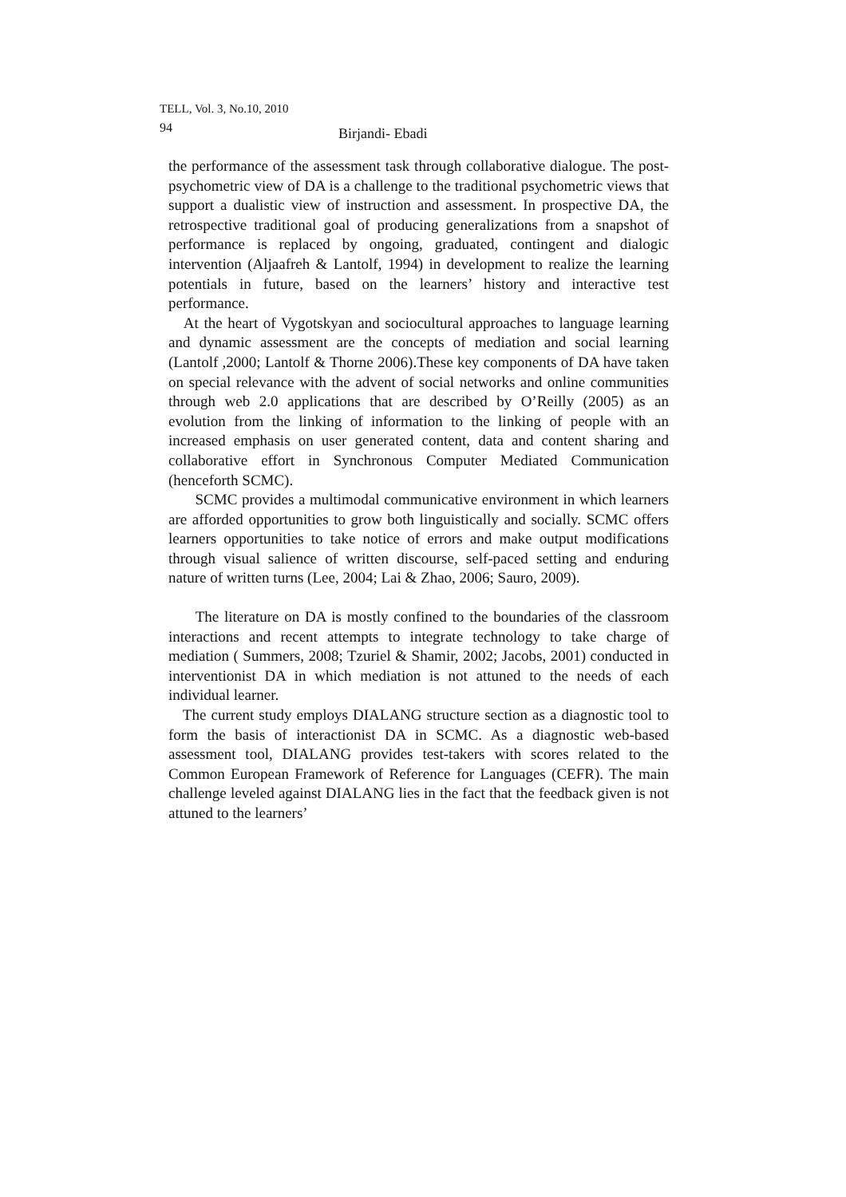TELL, Vol. 3, No.10, 2010
94 Birjandi- Ebadi
the performance of the assessment task through collaborative dialogue. The post-psychometric view of DA is a challenge to the traditional psychometric views that support a dualistic view of instruction and assessment. In prospective DA, the retrospective traditional goal of producing generalizations from a snapshot of performance is replaced by ongoing, graduated, contingent and dialogic intervention (Aljaafreh & Lantolf, 1994) in development to realize the learning potentials in future, based on the learners’ history and interactive test performance.
At the heart of Vygotskyan and sociocultural approaches to language learning and dynamic assessment are the concepts of mediation and social learning (Lantolf ,2000; Lantolf & Thorne 2006).These key components of DA have taken on special relevance with the advent of social networks and online communities through web 2.0 applications that are described by O’Reilly (2005) as an evolution from the linking of information to the linking of people with an increased emphasis on user generated content, data and content sharing and collaborative effort in Synchronous Computer Mediated Communication (henceforth SCMC).
SCMC provides a multimodal communicative environment in which learners are afforded opportunities to grow both linguistically and socially. SCMC offers learners opportunities to take notice of errors and make output modifications through visual salience of written discourse, self-paced setting and enduring nature of written turns (Lee, 2004; Lai & Zhao, 2006; Sauro, 2009).
The literature on DA is mostly confined to the boundaries of the classroom interactions and recent attempts to integrate technology to take charge of mediation ( Summers, 2008; Tzuriel & Shamir, 2002; Jacobs, 2001) conducted in interventionist DA in which mediation is not attuned to the needs of each individual learner.
The current study employs DIALANG structure section as a diagnostic tool to form the basis of interactionist DA in SCMC. As a diagnostic web-based assessment tool, DIALANG provides test-takers with scores related to the Common European Framework of Reference for Languages (CEFR). The main challenge leveled against DIALANG lies in the fact that the feedback given is not attuned to the learners’